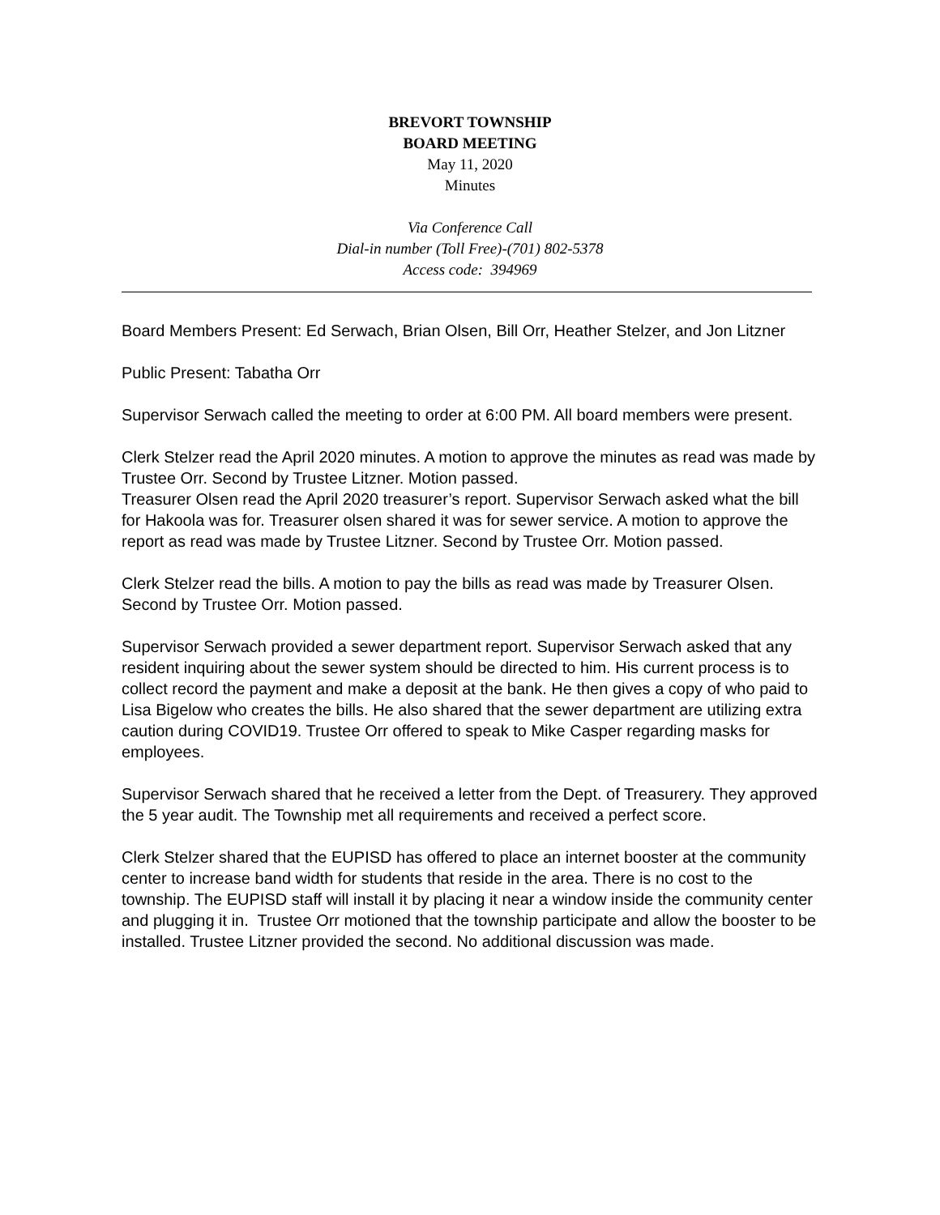BREVORT TOWNSHIP
BOARD MEETING
May 11, 2020
Minutes
Via Conference Call
Dial-in number (Toll Free)-(701) 802-5378
Access code: 394969
Board Members Present: Ed Serwach, Brian Olsen, Bill Orr, Heather Stelzer, and Jon Litzner
Public Present: Tabatha Orr
Supervisor Serwach called the meeting to order at 6:00 PM. All board members were present.
Clerk Stelzer read the April 2020 minutes. A motion to approve the minutes as read was made by Trustee Orr. Second by Trustee Litzner. Motion passed.
Treasurer Olsen read the April 2020 treasurer’s report. Supervisor Serwach asked what the bill for Hakoola was for. Treasurer olsen shared it was for sewer service. A motion to approve the report as read was made by Trustee Litzner. Second by Trustee Orr. Motion passed.
Clerk Stelzer read the bills. A motion to pay the bills as read was made by Treasurer Olsen. Second by Trustee Orr. Motion passed.
Supervisor Serwach provided a sewer department report. Supervisor Serwach asked that any resident inquiring about the sewer system should be directed to him. His current process is to collect record the payment and make a deposit at the bank. He then gives a copy of who paid to Lisa Bigelow who creates the bills. He also shared that the sewer department are utilizing extra caution during COVID19. Trustee Orr offered to speak to Mike Casper regarding masks for employees.
Supervisor Serwach shared that he received a letter from the Dept. of Treasurery. They approved the 5 year audit. The Township met all requirements and received a perfect score.
Clerk Stelzer shared that the EUPISD has offered to place an internet booster at the community center to increase band width for students that reside in the area. There is no cost to the township. The EUPISD staff will install it by placing it near a window inside the community center and plugging it in. Trustee Orr motioned that the township participate and allow the booster to be installed. Trustee Litzner provided the second. No additional discussion was made.